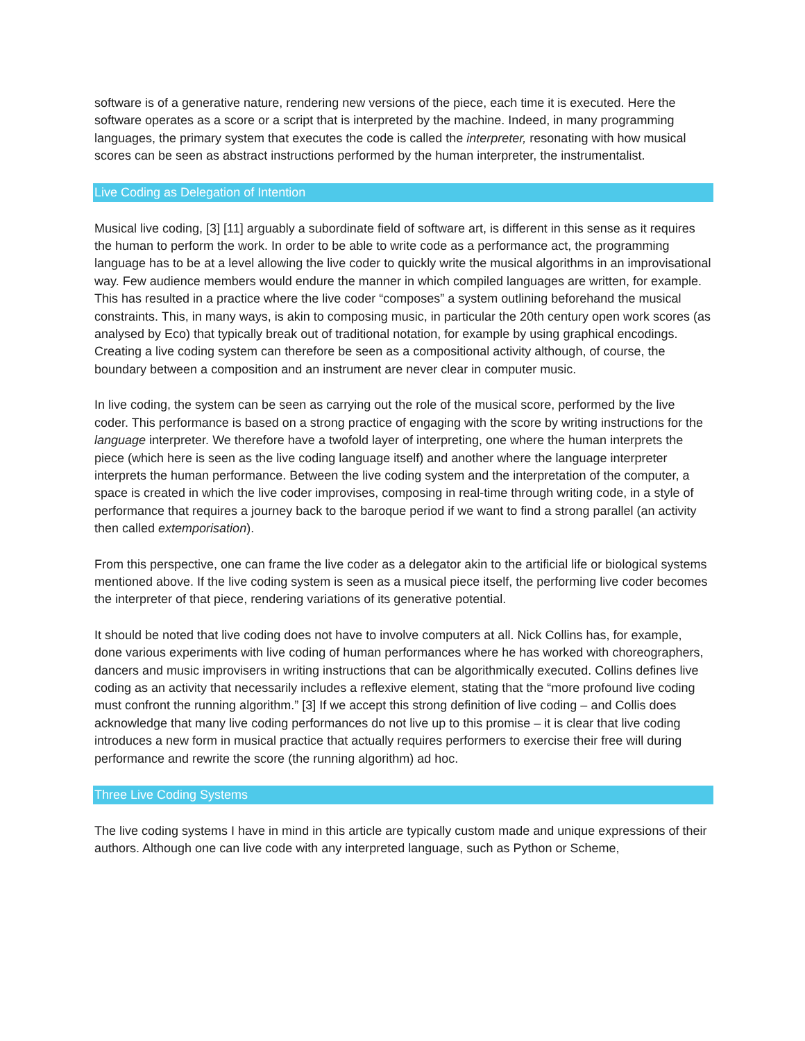software is of a generative nature, rendering new versions of the piece, each time it is executed. Here the software operates as a score or a script that is interpreted by the machine. Indeed, in many programming languages, the primary system that executes the code is called the interpreter, resonating with how musical scores can be seen as abstract instructions performed by the human interpreter, the instrumentalist.
Live Coding as Delegation of Intention
Musical live coding, [3] [11] arguably a subordinate field of software art, is different in this sense as it requires the human to perform the work. In order to be able to write code as a performance act, the programming language has to be at a level allowing the live coder to quickly write the musical algorithms in an improvisational way. Few audience members would endure the manner in which compiled languages are written, for example. This has resulted in a practice where the live coder “composes” a system outlining beforehand the musical constraints. This, in many ways, is akin to composing music, in particular the 20th century open work scores (as analysed by Eco) that typically break out of traditional notation, for example by using graphical encodings. Creating a live coding system can therefore be seen as a compositional activity although, of course, the boundary between a composition and an instrument are never clear in computer music.
In live coding, the system can be seen as carrying out the role of the musical score, performed by the live coder. This performance is based on a strong practice of engaging with the score by writing instructions for the language interpreter. We therefore have a twofold layer of interpreting, one where the human interprets the piece (which here is seen as the live coding language itself) and another where the language interpreter interprets the human performance. Between the live coding system and the interpretation of the computer, a space is created in which the live coder improvises, composing in real-time through writing code, in a style of performance that requires a journey back to the baroque period if we want to find a strong parallel (an activity then called extemporisation).
From this perspective, one can frame the live coder as a delegator akin to the artificial life or biological systems mentioned above. If the live coding system is seen as a musical piece itself, the performing live coder becomes the interpreter of that piece, rendering variations of its generative potential.
It should be noted that live coding does not have to involve computers at all. Nick Collins has, for example, done various experiments with live coding of human performances where he has worked with choreographers, dancers and music improvisers in writing instructions that can be algorithmically executed. Collins defines live coding as an activity that necessarily includes a reflexive element, stating that the “more profound live coding must confront the running algorithm.” [3] If we accept this strong definition of live coding – and Collis does acknowledge that many live coding performances do not live up to this promise – it is clear that live coding introduces a new form in musical practice that actually requires performers to exercise their free will during performance and rewrite the score (the running algorithm) ad hoc.
Three Live Coding Systems
The live coding systems I have in mind in this article are typically custom made and unique expressions of their authors. Although one can live code with any interpreted language, such as Python or Scheme,